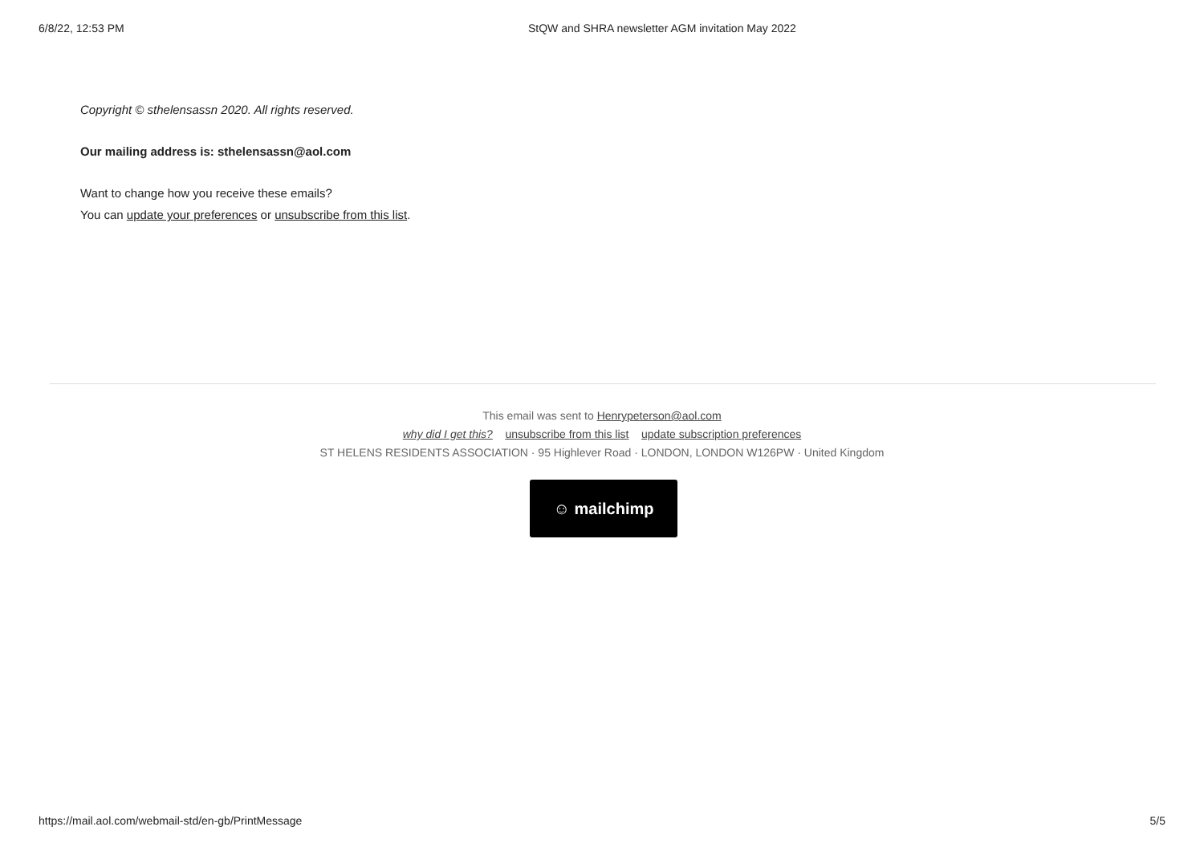6/8/22, 12:53 PM StQW and SHRA newsletter AGM invitation May 2022
Copyright © sthelensassn 2020. All rights reserved.
Our mailing address is: sthelensassn@aol.com
Want to change how you receive these emails?
You can update your preferences or unsubscribe from this list.
This email was sent to Henrypeterson@aol.com
why did I get this? unsubscribe from this list update subscription preferences
ST HELENS RESIDENTS ASSOCIATION · 95 Highlever Road · LONDON, LONDON W126PW · United Kingdom
☺ mailchimp
https://mail.aol.com/webmail-std/en-gb/PrintMessage 5/5